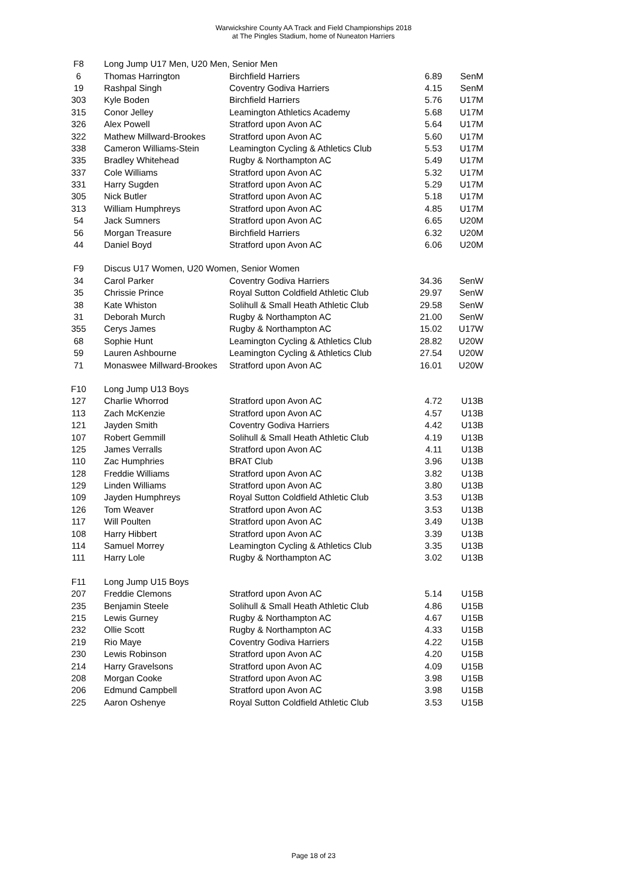Warwickshire County AA Track and Field Championships 2018
at The Pingles Stadium, home of Nuneaton Harriers
| F8 | Long Jump U17 Men, U20 Men, Senior Men | | | |
| 6 | Thomas Harrington | Birchfield Harriers | 6.89 | SenM |
| 19 | Rashpal Singh | Coventry Godiva Harriers | 4.15 | SenM |
| 303 | Kyle Boden | Birchfield Harriers | 5.76 | U17M |
| 315 | Conor Jelley | Leamington Athletics Academy | 5.68 | U17M |
| 326 | Alex Powell | Stratford upon Avon AC | 5.64 | U17M |
| 322 | Mathew Millward-Brookes | Stratford upon Avon AC | 5.60 | U17M |
| 338 | Cameron Williams-Stein | Leamington Cycling & Athletics Club | 5.53 | U17M |
| 335 | Bradley Whitehead | Rugby & Northampton AC | 5.49 | U17M |
| 337 | Cole Williams | Stratford upon Avon AC | 5.32 | U17M |
| 331 | Harry Sugden | Stratford upon Avon AC | 5.29 | U17M |
| 305 | Nick Butler | Stratford upon Avon AC | 5.18 | U17M |
| 313 | William Humphreys | Stratford upon Avon AC | 4.85 | U17M |
| 54 | Jack Sumners | Stratford upon Avon AC | 6.65 | U20M |
| 56 | Morgan Treasure | Birchfield Harriers | 6.32 | U20M |
| 44 | Daniel Boyd | Stratford upon Avon AC | 6.06 | U20M |
| F9 | Discus U17 Women, U20 Women, Senior Women | | | |
| 34 | Carol Parker | Coventry Godiva Harriers | 34.36 | SenW |
| 35 | Chrissie Prince | Royal Sutton Coldfield Athletic Club | 29.97 | SenW |
| 38 | Kate Whiston | Solihull & Small Heath Athletic Club | 29.58 | SenW |
| 31 | Deborah Murch | Rugby & Northampton AC | 21.00 | SenW |
| 355 | Cerys James | Rugby & Northampton AC | 15.02 | U17W |
| 68 | Sophie Hunt | Leamington Cycling & Athletics Club | 28.82 | U20W |
| 59 | Lauren Ashbourne | Leamington Cycling & Athletics Club | 27.54 | U20W |
| 71 | Monaswee Millward-Brookes | Stratford upon Avon AC | 16.01 | U20W |
| F10 | Long Jump U13 Boys | | | |
| 127 | Charlie Whorrod | Stratford upon Avon AC | 4.72 | U13B |
| 113 | Zach McKenzie | Stratford upon Avon AC | 4.57 | U13B |
| 121 | Jayden Smith | Coventry Godiva Harriers | 4.42 | U13B |
| 107 | Robert Gemmill | Solihull & Small Heath Athletic Club | 4.19 | U13B |
| 125 | James Verralls | Stratford upon Avon AC | 4.11 | U13B |
| 110 | Zac Humphries | BRAT Club | 3.96 | U13B |
| 128 | Freddie Williams | Stratford upon Avon AC | 3.82 | U13B |
| 129 | Linden Williams | Stratford upon Avon AC | 3.80 | U13B |
| 109 | Jayden Humphreys | Royal Sutton Coldfield Athletic Club | 3.53 | U13B |
| 126 | Tom Weaver | Stratford upon Avon AC | 3.53 | U13B |
| 117 | Will Poulten | Stratford upon Avon AC | 3.49 | U13B |
| 108 | Harry Hibbert | Stratford upon Avon AC | 3.39 | U13B |
| 114 | Samuel Morrey | Leamington Cycling & Athletics Club | 3.35 | U13B |
| 111 | Harry Lole | Rugby & Northampton AC | 3.02 | U13B |
| F11 | Long Jump U15 Boys | | | |
| 207 | Freddie Clemons | Stratford upon Avon AC | 5.14 | U15B |
| 235 | Benjamin Steele | Solihull & Small Heath Athletic Club | 4.86 | U15B |
| 215 | Lewis Gurney | Rugby & Northampton AC | 4.67 | U15B |
| 232 | Ollie Scott | Rugby & Northampton AC | 4.33 | U15B |
| 219 | Rio Maye | Coventry Godiva Harriers | 4.22 | U15B |
| 230 | Lewis Robinson | Stratford upon Avon AC | 4.20 | U15B |
| 214 | Harry Gravelsons | Stratford upon Avon AC | 4.09 | U15B |
| 208 | Morgan Cooke | Stratford upon Avon AC | 3.98 | U15B |
| 206 | Edmund Campbell | Stratford upon Avon AC | 3.98 | U15B |
| 225 | Aaron Oshenye | Royal Sutton Coldfield Athletic Club | 3.53 | U15B |
Page 18 of 23